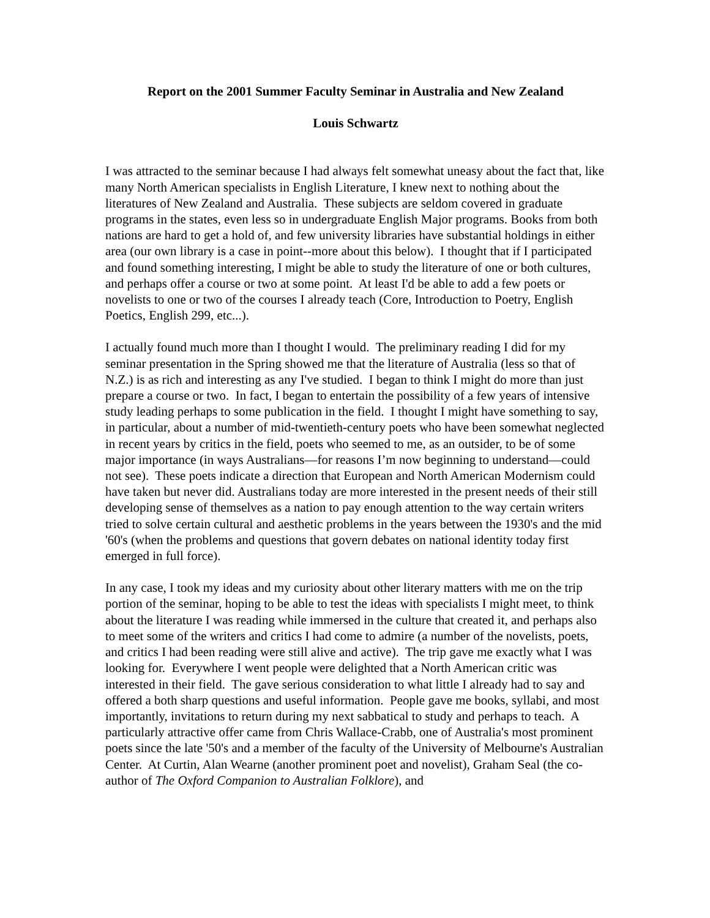Report on the 2001 Summer Faculty Seminar in Australia and New Zealand
Louis Schwartz
I was attracted to the seminar because I had always felt somewhat uneasy about the fact that, like many North American specialists in English Literature, I knew next to nothing about the literatures of New Zealand and Australia. These subjects are seldom covered in graduate programs in the states, even less so in undergraduate English Major programs. Books from both nations are hard to get a hold of, and few university libraries have substantial holdings in either area (our own library is a case in point--more about this below). I thought that if I participated and found something interesting, I might be able to study the literature of one or both cultures, and perhaps offer a course or two at some point. At least I'd be able to add a few poets or novelists to one or two of the courses I already teach (Core, Introduction to Poetry, English Poetics, English 299, etc...).
I actually found much more than I thought I would. The preliminary reading I did for my seminar presentation in the Spring showed me that the literature of Australia (less so that of N.Z.) is as rich and interesting as any I've studied. I began to think I might do more than just prepare a course or two. In fact, I began to entertain the possibility of a few years of intensive study leading perhaps to some publication in the field. I thought I might have something to say, in particular, about a number of mid-twentieth-century poets who have been somewhat neglected in recent years by critics in the field, poets who seemed to me, as an outsider, to be of some major importance (in ways Australians—for reasons I’m now beginning to understand—could not see). These poets indicate a direction that European and North American Modernism could have taken but never did. Australians today are more interested in the present needs of their still developing sense of themselves as a nation to pay enough attention to the way certain writers tried to solve certain cultural and aesthetic problems in the years between the 1930's and the mid '60's (when the problems and questions that govern debates on national identity today first emerged in full force).
In any case, I took my ideas and my curiosity about other literary matters with me on the trip portion of the seminar, hoping to be able to test the ideas with specialists I might meet, to think about the literature I was reading while immersed in the culture that created it, and perhaps also to meet some of the writers and critics I had come to admire (a number of the novelists, poets, and critics I had been reading were still alive and active). The trip gave me exactly what I was looking for. Everywhere I went people were delighted that a North American critic was interested in their field. The gave serious consideration to what little I already had to say and offered a both sharp questions and useful information. People gave me books, syllabi, and most importantly, invitations to return during my next sabbatical to study and perhaps to teach. A particularly attractive offer came from Chris Wallace-Crabb, one of Australia's most prominent poets since the late '50's and a member of the faculty of the University of Melbourne's Australian Center. At Curtin, Alan Wearne (another prominent poet and novelist), Graham Seal (the co-author of The Oxford Companion to Australian Folklore), and